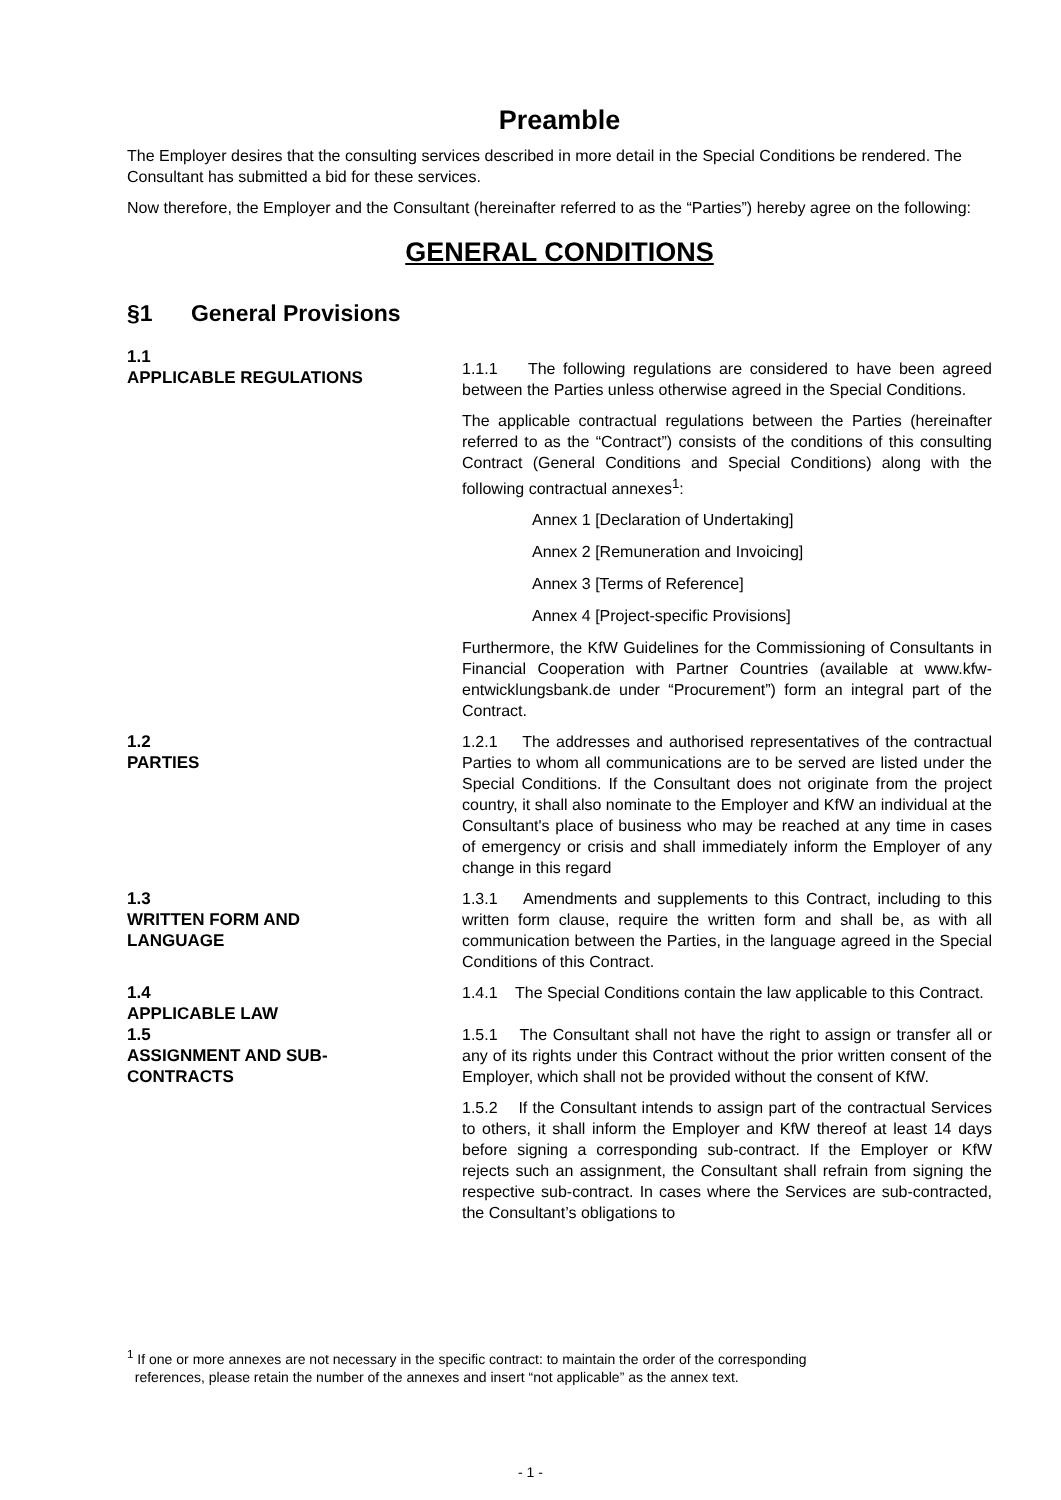Preamble
The Employer desires that the consulting services described in more detail in the Special Conditions be rendered. The Consultant has submitted a bid for these services.
Now therefore, the Employer and the Consultant (hereinafter referred to as the “Parties”) hereby agree on the following:
GENERAL CONDITIONS
§1 General Provisions
1.1
APPLICABLE REGULATIONS
1.1.1 The following regulations are considered to have been agreed between the Parties unless otherwise agreed in the Special Conditions.
The applicable contractual regulations between the Parties (hereinafter referred to as the “Contract”) consists of the conditions of this consulting Contract (General Conditions and Special Conditions) along with the following contractual annexes<sup>1</sup>:
Annex 1 [Declaration of Undertaking]
Annex 2 [Remuneration and Invoicing]
Annex 3 [Terms of Reference]
Annex 4 [Project-specific Provisions]
Furthermore, the KfW Guidelines for the Commissioning of Consultants in Financial Cooperation with Partner Countries (available at www.kfw-entwicklungsbank.de under “Procurement”) form an integral part of the Contract.
1.2
PARTIES
1.2.1 The addresses and authorised representatives of the contractual Parties to whom all communications are to be served are listed under the Special Conditions. If the Consultant does not originate from the project country, it shall also nominate to the Employer and KfW an individual at the Consultant's place of business who may be reached at any time in cases of emergency or crisis and shall immediately inform the Employer of any change in this regard
1.3
WRITTEN FORM AND
LANGUAGE
1.3.1 Amendments and supplements to this Contract, including to this written form clause, require the written form and shall be, as with all communication between the Parties, in the language agreed in the Special Conditions of this Contract.
1.4
APPLICABLE LAW
1.4.1 The Special Conditions contain the law applicable to this Contract.
1.5
ASSIGNMENT AND SUB-
CONTRACTS
1.5.1 The Consultant shall not have the right to assign or transfer all or any of its rights under this Contract without the prior written consent of the Employer, which shall not be provided without the consent of KfW.
1.5.2 If the Consultant intends to assign part of the contractual Services to others, it shall inform the Employer and KfW thereof at least 14 days before signing a corresponding sub-contract. If the Employer or KfW rejects such an assignment, the Consultant shall refrain from signing the respective sub-contract. In cases where the Services are sub-contracted, the Consultant’s obligations to
<sup>1</sup> If one or more annexes are not necessary in the specific contract: to maintain the order of the corresponding
references, please retain the number of the annexes and insert “not applicable” as the annex text.
- 1 -